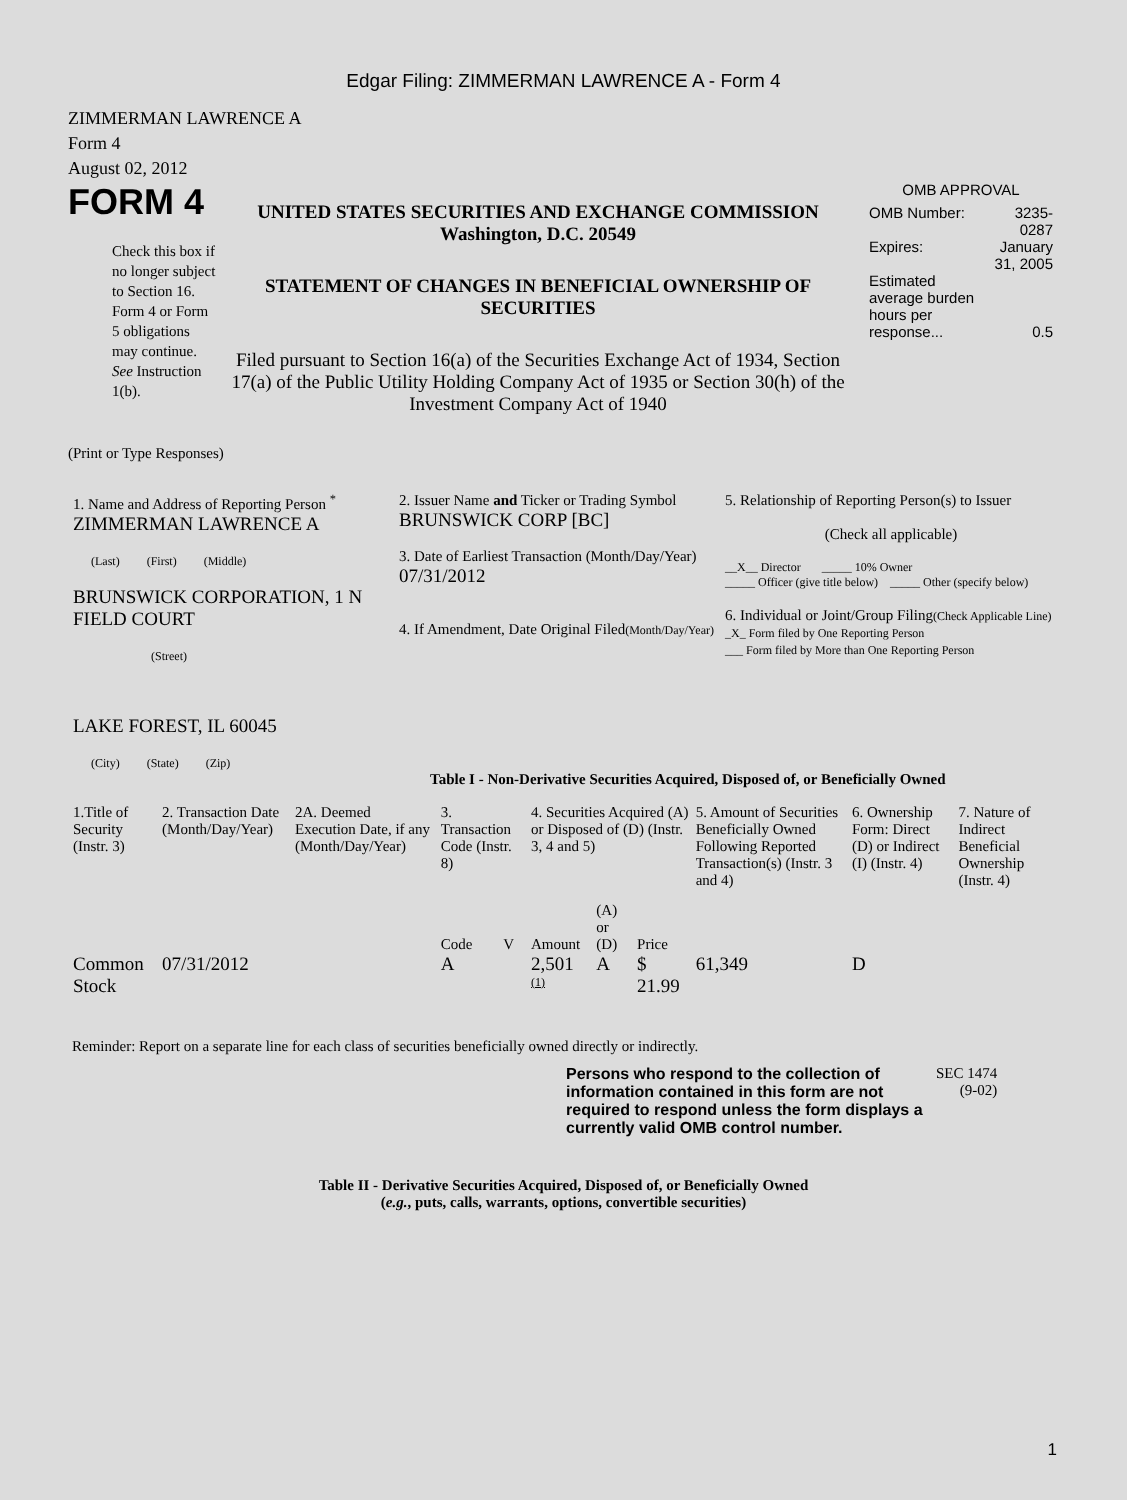Edgar Filing: ZIMMERMAN LAWRENCE A - Form 4
ZIMMERMAN LAWRENCE A
Form 4
August 02, 2012
FORM 4
Check this box if no longer subject to Section 16. Form 4 or Form 5 obligations may continue. See Instruction 1(b).
UNITED STATES SECURITIES AND EXCHANGE COMMISSION
Washington, D.C. 20549
STATEMENT OF CHANGES IN BENEFICIAL OWNERSHIP OF SECURITIES
Filed pursuant to Section 16(a) of the Securities Exchange Act of 1934, Section 17(a) of the Public Utility Holding Company Act of 1935 or Section 30(h) of the Investment Company Act of 1940
OMB APPROVAL
| OMB Number: | 3235-0287 |
| Expires: | January 31, 2005 |
| Estimated average burden hours per response... | 0.5 |
(Print or Type Responses)
| 1. Name and Address of Reporting Person <sup>*</sup> ZIMMERMAN LAWRENCE A (Last) (First) (Middle) BRUNSWICK CORPORATION, 1 N FIELD COURT (Street) LAKE FOREST, IL 60045 (City) (State) (Zip) | 2. Issuer Name and Ticker or Trading Symbol BRUNSWICK CORP [BC] 3. Date of Earliest Transaction (Month/Day/Year) 07/31/2012 4. If Amendment, Date Original Filed (Month/Day/Year) | 5. Relationship of Reporting Person(s) to Issuer (Check all applicable) __X__ Director _____ 10% Owner _____ Officer (give title below) _____ Other (specify below) 6. Individual or Joint/Group Filing (Check Applicable Line) _X_ Form filed by One Reporting Person ___ Form filed by More than One Reporting Person |
Table I - Non-Derivative Securities Acquired, Disposed of, or Beneficially Owned
| 1.Title of Security (Instr. 3) | 2. Transaction Date (Month/Day/Year) | 2A. Deemed Execution Date, if any (Month/Day/Year) | 3. Transaction Code (Instr. 8) | | 4. Securities Acquired (A) or Disposed of (D) (Instr. 3, 4 and 5) | | | 5. Amount of Securities Beneficially Owned Following Reported Transaction(s) (Instr. 3 and 4) | 6. Ownership Form: Direct (D) or Indirect (I) (Instr. 4) | 7. Nature of Indirect Beneficial Ownership (Instr. 4) |
| --- | --- | --- | --- | --- | --- | --- | --- | --- | --- | --- |
| | | | Code | V | Amount | (A) or (D) | Price | | | |
| Common Stock | 07/31/2012 | | A | | 2,501 <sup>(1)</sup> | A | $ 21.99 | 61,349 | D | |
Reminder: Report on a separate line for each class of securities beneficially owned directly or indirectly.
Persons who respond to the collection of information contained in this form are not required to respond unless the form displays a currently valid OMB control number.
SEC 1474
(9-02)
Table II - Derivative Securities Acquired, Disposed of, or Beneficially Owned
(e.g., puts, calls, warrants, options, convertible securities)
1